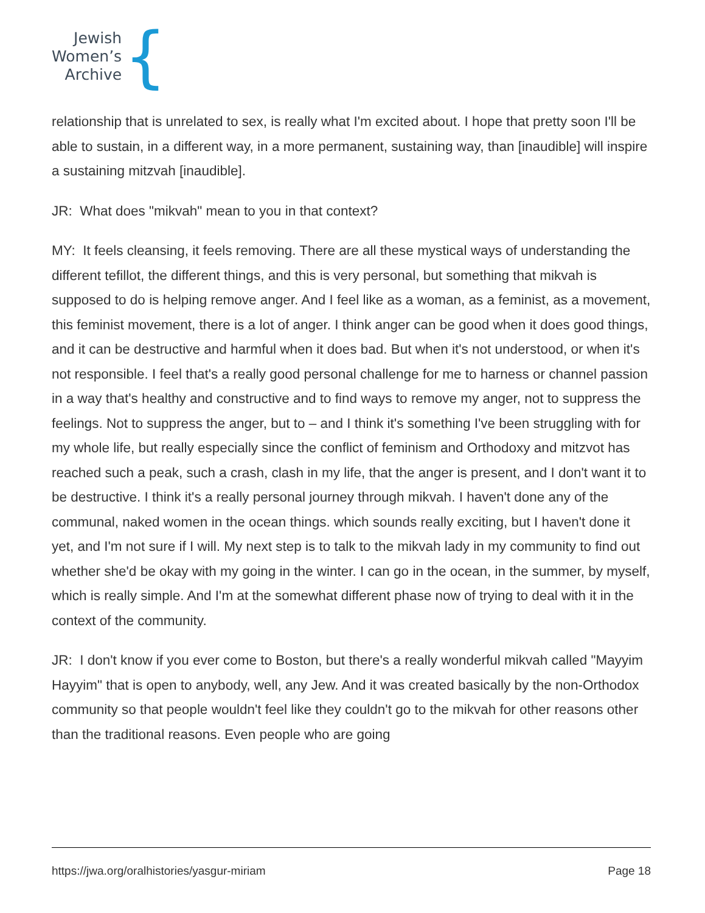Jewish
Women’s
Archive
{
relationship that is unrelated to sex, is really what I'm excited about. I hope that pretty soon I'll be able to sustain, in a different way, in a more permanent, sustaining way, than [inaudible] will inspire a sustaining mitzvah [inaudible].
JR: What does "mikvah" mean to you in that context?
MY: It feels cleansing, it feels removing. There are all these mystical ways of understanding the different tefillot, the different things, and this is very personal, but something that mikvah is supposed to do is helping remove anger. And I feel like as a woman, as a feminist, as a movement, this feminist movement, there is a lot of anger. I think anger can be good when it does good things, and it can be destructive and harmful when it does bad. But when it's not understood, or when it's not responsible. I feel that's a really good personal challenge for me to harness or channel passion in a way that's healthy and constructive and to find ways to remove my anger, not to suppress the feelings. Not to suppress the anger, but to – and I think it's something I've been struggling with for my whole life, but really especially since the conflict of feminism and Orthodoxy and mitzvot has reached such a peak, such a crash, clash in my life, that the anger is present, and I don't want it to be destructive. I think it's a really personal journey through mikvah. I haven't done any of the communal, naked women in the ocean things. which sounds really exciting, but I haven't done it yet, and I'm not sure if I will. My next step is to talk to the mikvah lady in my community to find out whether she'd be okay with my going in the winter. I can go in the ocean, in the summer, by myself, which is really simple. And I'm at the somewhat different phase now of trying to deal with it in the context of the community.
JR: I don't know if you ever come to Boston, but there's a really wonderful mikvah called "Mayyim Hayyim" that is open to anybody, well, any Jew. And it was created basically by the non-Orthodox community so that people wouldn't feel like they couldn't go to the mikvah for other reasons other than the traditional reasons. Even people who are going
https://jwa.org/oralhistories/yasgur-miriam Page 18